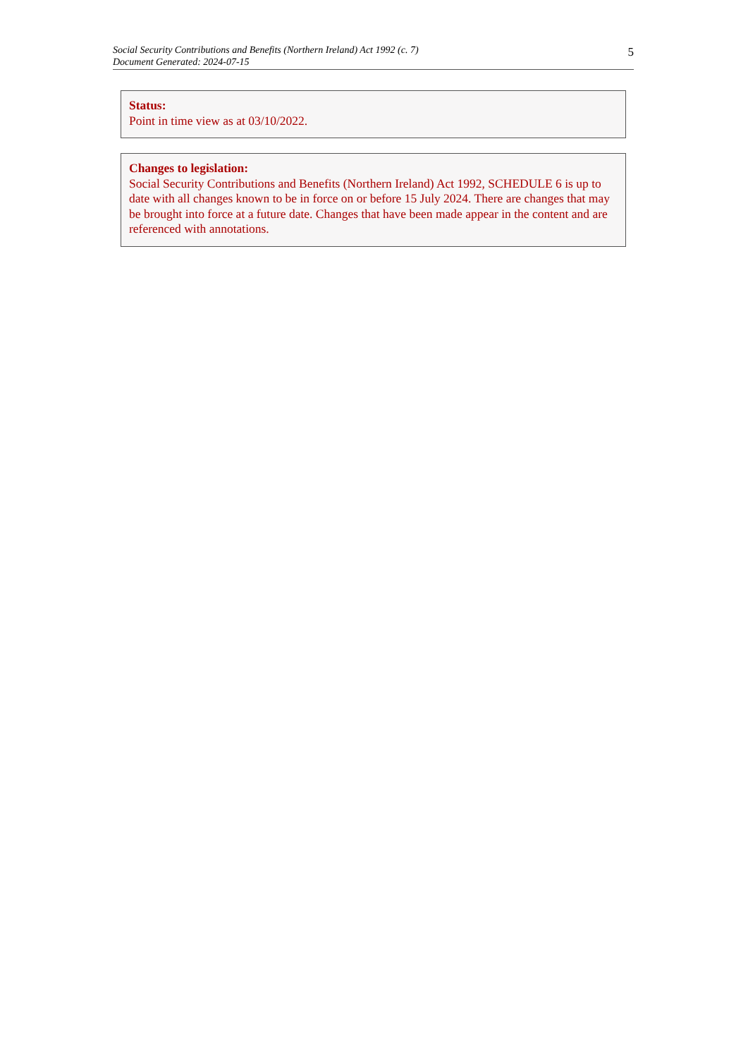Social Security Contributions and Benefits (Northern Ireland) Act 1992 (c. 7)
Document Generated: 2024-07-15
5
Status:
Point in time view as at 03/10/2022.
Changes to legislation:
Social Security Contributions and Benefits (Northern Ireland) Act 1992, SCHEDULE 6 is up to date with all changes known to be in force on or before 15 July 2024. There are changes that may be brought into force at a future date. Changes that have been made appear in the content and are referenced with annotations.